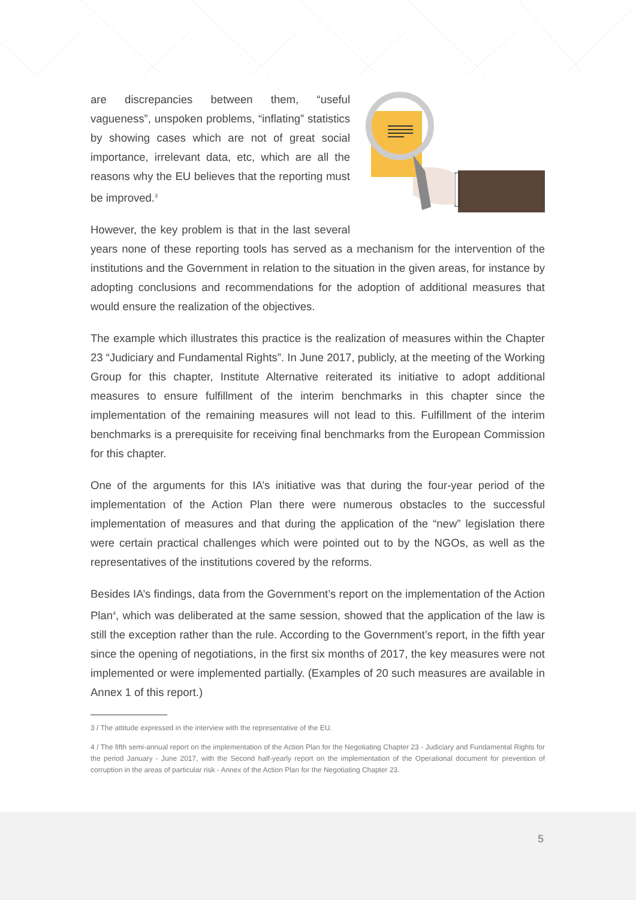are discrepancies between them, “useful vagueness”, unspoken problems, “inflating” statistics by showing cases which are not of great social importance, irrelevant data, etc, which are all the reasons why the EU believes that the reporting must be improved.<sup>3</sup>
However, the key problem is that in the last several years none of these reporting tools has served as a mechanism for the intervention of the institutions and the Government in relation to the situation in the given areas, for instance by adopting conclusions and recommendations for the adoption of additional measures that would ensure the realization of the objectives.
The example which illustrates this practice is the realization of measures within the Chapter 23 “Judiciary and Fundamental Rights”. In June 2017, publicly, at the meeting of the Working Group for this chapter, Institute Alternative reiterated its initiative to adopt additional measures to ensure fulfillment of the interim benchmarks in this chapter since the implementation of the remaining measures will not lead to this. Fulfillment of the interim benchmarks is a prerequisite for receiving final benchmarks from the European Commission for this chapter.
One of the arguments for this IA’s initiative was that during the four-year period of the implementation of the Action Plan there were numerous obstacles to the successful implementation of measures and that during the application of the “new” legislation there were certain practical challenges which were pointed out to by the NGOs, as well as the representatives of the institutions covered by the reforms.
Besides IA’s findings, data from the Government’s report on the implementation of the Action Plan<sup>4</sup>, which was deliberated at the same session, showed that the application of the law is still the exception rather than the rule. According to the Government’s report, in the fifth year since the opening of negotiations, in the first six months of 2017, the key measures were not implemented or were implemented partially. (Examples of 20 such measures are available in Annex 1 of this report.)
3 / The attitude expressed in the interview with the representative of the EU.
4 / The fifth semi-annual report on the implementation of the Action Plan for the Negotiating Chapter 23 - Judiciary and Fundamental Rights for the period January - June 2017, with the Second half-yearly report on the implementation of the Operational document for prevention of corruption in the areas of particular risk - Annex of the Action Plan for the Negotiating Chapter 23.
5